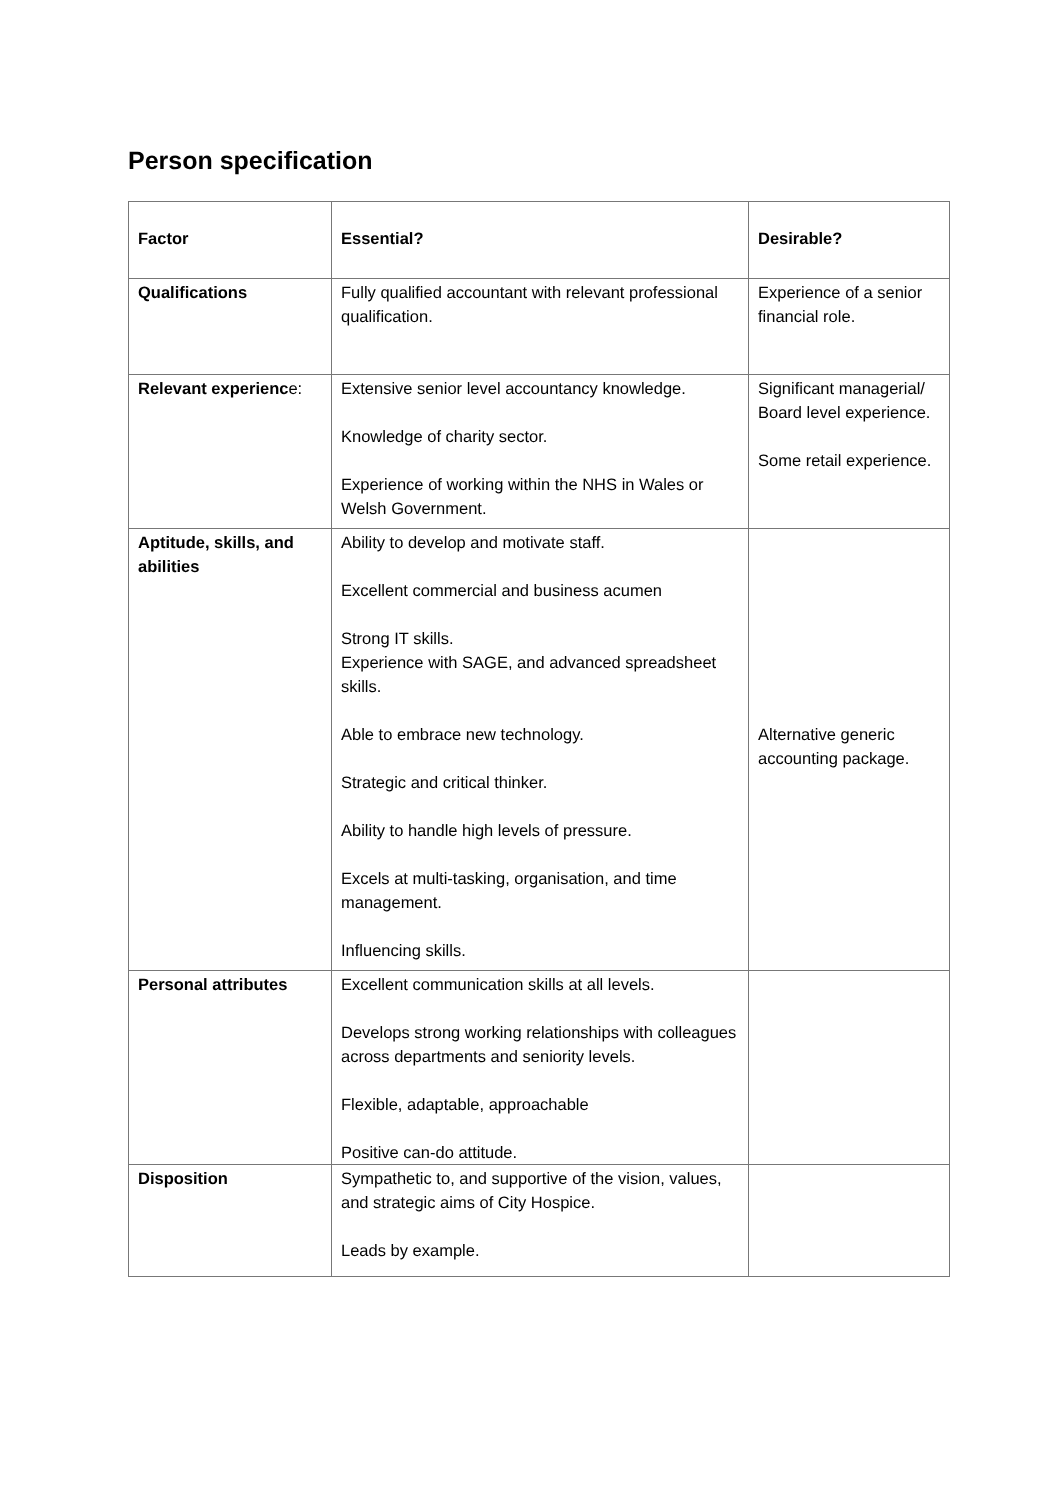Person specification
| Factor | Essential? | Desirable? |
| --- | --- | --- |
| Qualifications | Fully qualified accountant with relevant professional qualification. | Experience of a senior financial role. |
| Relevant experienc e: | Extensive senior level accountancy knowledge. Knowledge of charity sector. Experience of working within the NHS in Wales or Welsh Government. | Significant managerial/ Board level experience. Some retail experience. |
| Aptitude, skills, and abilities | Ability to develop and motivate staff. Excellent commercial and business acumen Strong IT skills. Experience with SAGE, and advanced spreadsheet skills. Able to embrace new technology. Strategic and critical thinker. Ability to handle high levels of pressure. Excels at multi-tasking, organisation, and time management. Influencing skills. | Alternative generic accounting package. |
| Personal attributes | Excellent communication skills at all levels. Develops strong working relationships with colleagues across departments and seniority levels. Flexible, adaptable, approachable Positive can-do attitude. | |
| Disposition | Sympathetic to, and supportive of the vision, values, and strategic aims of City Hospice. Leads by example. | |